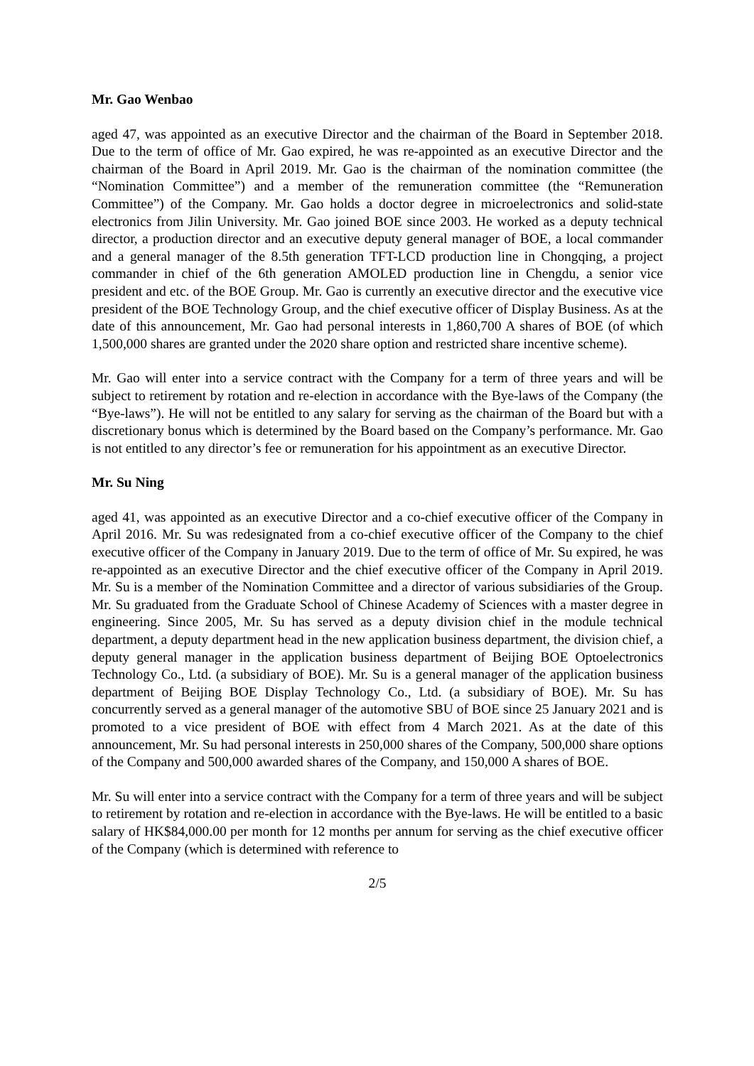Mr. Gao Wenbao
aged 47, was appointed as an executive Director and the chairman of the Board in September 2018. Due to the term of office of Mr. Gao expired, he was re-appointed as an executive Director and the chairman of the Board in April 2019. Mr. Gao is the chairman of the nomination committee (the “Nomination Committee”) and a member of the remuneration committee (the “Remuneration Committee”) of the Company. Mr. Gao holds a doctor degree in microelectronics and solid-state electronics from Jilin University. Mr. Gao joined BOE since 2003. He worked as a deputy technical director, a production director and an executive deputy general manager of BOE, a local commander and a general manager of the 8.5th generation TFT-LCD production line in Chongqing, a project commander in chief of the 6th generation AMOLED production line in Chengdu, a senior vice president and etc. of the BOE Group. Mr. Gao is currently an executive director and the executive vice president of the BOE Technology Group, and the chief executive officer of Display Business. As at the date of this announcement, Mr. Gao had personal interests in 1,860,700 A shares of BOE (of which 1,500,000 shares are granted under the 2020 share option and restricted share incentive scheme).
Mr. Gao will enter into a service contract with the Company for a term of three years and will be subject to retirement by rotation and re-election in accordance with the Bye-laws of the Company (the “Bye-laws”). He will not be entitled to any salary for serving as the chairman of the Board but with a discretionary bonus which is determined by the Board based on the Company’s performance. Mr. Gao is not entitled to any director’s fee or remuneration for his appointment as an executive Director.
Mr. Su Ning
aged 41, was appointed as an executive Director and a co-chief executive officer of the Company in April 2016. Mr. Su was redesignated from a co-chief executive officer of the Company to the chief executive officer of the Company in January 2019. Due to the term of office of Mr. Su expired, he was re-appointed as an executive Director and the chief executive officer of the Company in April 2019. Mr. Su is a member of the Nomination Committee and a director of various subsidiaries of the Group. Mr. Su graduated from the Graduate School of Chinese Academy of Sciences with a master degree in engineering. Since 2005, Mr. Su has served as a deputy division chief in the module technical department, a deputy department head in the new application business department, the division chief, a deputy general manager in the application business department of Beijing BOE Optoelectronics Technology Co., Ltd. (a subsidiary of BOE). Mr. Su is a general manager of the application business department of Beijing BOE Display Technology Co., Ltd. (a subsidiary of BOE). Mr. Su has concurrently served as a general manager of the automotive SBU of BOE since 25 January 2021 and is promoted to a vice president of BOE with effect from 4 March 2021. As at the date of this announcement, Mr. Su had personal interests in 250,000 shares of the Company, 500,000 share options of the Company and 500,000 awarded shares of the Company, and 150,000 A shares of BOE.
Mr. Su will enter into a service contract with the Company for a term of three years and will be subject to retirement by rotation and re-election in accordance with the Bye-laws. He will be entitled to a basic salary of HK$84,000.00 per month for 12 months per annum for serving as the chief executive officer of the Company (which is determined with reference to
2/5